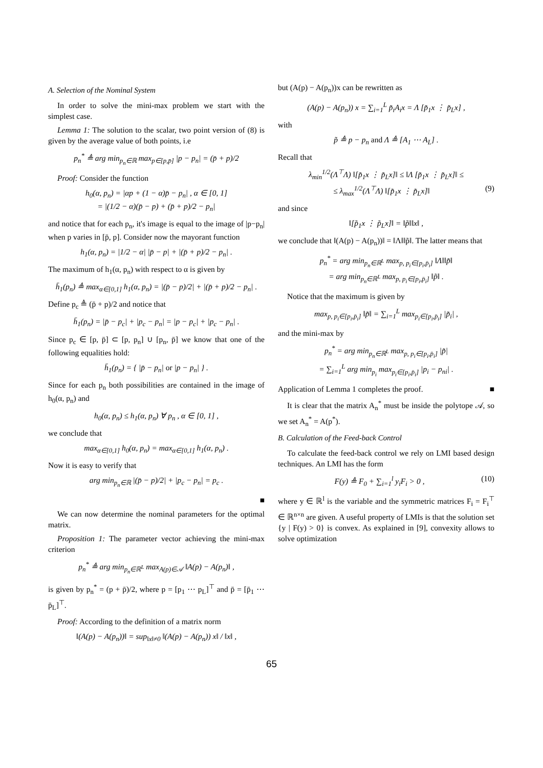A. Selection of the Nominal System
In order to solve the mini-max problem we start with the simplest case.
Lemma 1: The solution to the scalar, two point version of (8) is given by the average value of both points, i.e
p<sub>n</sub><sup>*</sup> ≜ arg min<sub>p<sub>n</sub>∈ℝ</sub> max<sub>p∈[p,p̄]</sub> |p − p<sub>n</sub>| = (p̄ + p)/2
Proof: Consider the function
h<sub>0</sub>(α, p<sub>n</sub>) = |αp + (1 − α)p̄ − p<sub>n</sub>| , α ∈ [0, 1]
= |(1/2 − α)(p̄ − p) + (p̄ + p)/2 − p<sub>n</sub>|
and notice that for each p<sub>n</sub>, it's image is equal to the image of |p−p<sub>n</sub>| when p varies in [p̄, p]. Consider now the mayorant function
h<sub>1</sub>(α, p<sub>n</sub>) = |1/2 − α| |p̄ − p| + |(p̄ + p)/2 − p<sub>n</sub>| .
The maximum of h<sub>1</sub>(α, p<sub>n</sub>) with respect to α is given by
h̄<sub>1</sub>(p<sub>n</sub>) ≜ max<sub>α∈[0,1]</sub> h<sub>1</sub>(α, p<sub>n</sub>) = |(p̄ − p)/2| + |(p̄ + p)/2 − p<sub>n</sub>| .
Define p<sub>c</sub> ≜ (p̄ + p)/2 and notice that
h̄<sub>1</sub>(p<sub>n</sub>) = |p̄ − p<sub>c</sub>| + |p<sub>c</sub> − p<sub>n</sub>| = |p − p<sub>c</sub>| + |p<sub>c</sub> − p<sub>n</sub>| .
Since p<sub>c</sub> ∈ [p, p̄] ⊂ [p, p<sub>n</sub>] ∪ [p<sub>n</sub>, p̄] we know that one of the following equalities hold:
h̄<sub>1</sub>(p<sub>n</sub>) = { |p̄ − p<sub>n</sub>| or |p − p<sub>n</sub>| } .
Since for each p<sub>n</sub> both possibilities are contained in the image of h<sub>0</sub>(α, p<sub>n</sub>) and
h<sub>0</sub>(α, p<sub>n</sub>) ≤ h<sub>1</sub>(α, p<sub>n</sub>) ∀ p<sub>n</sub> , α ∈ [0, 1] ,
we conclude that
max<sub>α∈[0,1]</sub> h<sub>0</sub>(α, p<sub>n</sub>) = max<sub>α∈[0,1]</sub> h<sub>1</sub>(α, p<sub>n</sub>) .
Now it is easy to verify that
arg min<sub>p<sub>n</sub>∈ℝ</sub> |(p̄ − p)/2| + |p<sub>c</sub> − p<sub>n</sub>| = p<sub>c</sub> .
■
We can now determine the nominal parameters for the optimal matrix.
Proposition 1: The parameter vector achieving the mini-max criterion
p<sub>n</sub><sup>*</sup> ≜ arg min<sub>p<sub>n</sub>∈ℝ<sup>L</sup></sub> max<sub>A(p)∈𝒜</sub> ‖A(p) − A(p<sub>n</sub>)‖ ,
is given by p<sub>n</sub><sup>*</sup> = (p + p̄)/2, where p = [p<sub>1</sub> ⋯ p<sub>L</sub>]<sup>⊤</sup> and p̄ = [p̄<sub>1</sub> ⋯ p̄<sub>L</sub>]<sup>⊤</sup>.
Proof: According to the definition of a matrix norm
‖(A(p) − A(p<sub>n</sub>))‖ = sup<sub>‖x‖≠0</sub> ‖(A(p) − A(p<sub>n</sub>)) x‖ / ‖x‖ ,
but (A(p) − A(p<sub>n</sub>))x can be rewritten as
(A(p) − A(p<sub>n</sub>)) x = ∑<sub>i=1</sub><sup>L</sup> p̃<sub>i</sub>A<sub>i</sub>x = Λ [p̃<sub>1</sub>x ⋮ p̃<sub>L</sub>x] ,
with
p̃ ≜ p − p<sub>n</sub> and Λ ≜ [A<sub>1</sub> ⋯ A<sub>L</sub>] .
Recall that
λ<sub>min</sub><sup>1/2</sup>(Λ<sup>⊤</sup>Λ) ‖[p̃<sub>1</sub>x ⋮ p̃<sub>L</sub>x]‖ ≤ ‖Λ [p̃<sub>1</sub>x ⋮ p̃<sub>L</sub>x]‖ ≤
≤ λ<sub>max</sub><sup>1/2</sup>(Λ<sup>⊤</sup>Λ) ‖[p̃<sub>1</sub>x ⋮ p̃<sub>L</sub>x]‖ (9)
and since
‖[p̃<sub>1</sub>x ⋮ p̃<sub>L</sub>x]‖ = ‖p̃‖‖x‖ ,
we conclude that ‖(A(p) − A(p<sub>n</sub>))‖ = ‖Λ‖‖p̃‖. The latter means that
p<sub>n</sub><sup>*</sup> = arg min<sub>p<sub>n</sub>∈ℝ<sup>L</sup></sub> max<sub>p, p<sub>i</sub>∈[p<sub>i</sub>,p̄<sub>i</sub>]</sub> ‖Λ‖‖p̃‖
= arg min<sub>p<sub>n</sub>∈ℝ<sup>L</sup></sub> max<sub>p, p<sub>i</sub>∈[p<sub>i</sub>,p̄<sub>i</sub>]</sub> ‖p̃‖ .
Notice that the maximum is given by
max<sub>p, p<sub>i</sub>∈[p<sub>i</sub>,p̄<sub>i</sub>]</sub> ‖p̃‖ = ∑<sub>i=1</sub><sup>L</sup> max<sub>p<sub>i</sub>∈[p<sub>i</sub>,p̄<sub>i</sub>]</sub> |p̃<sub>i</sub>| ,
and the mini-max by
p<sub>n</sub><sup>*</sup> = arg min<sub>p<sub>n</sub>∈ℝ<sup>L</sup></sub> max<sub>p, p<sub>i</sub>∈[p<sub>i</sub>,p̄<sub>i</sub>]</sub> |p̃|
= ∑<sub>i=1</sub><sup>L</sup> arg min<sub>p<sub>i</sub></sub> max<sub>p<sub>i</sub>∈[p<sub>i</sub>,p̄<sub>i</sub>]</sub> |p<sub>i</sub> − p<sub>ni</sub>| .
Application of Lemma 1 completes the proof. ■
It is clear that the matrix A<sub>n</sub><sup>*</sup> must be inside the polytope 𝒜, so we set A<sub>n</sub><sup>*</sup> = A(p<sup>*</sup>).
B. Calculation of the Feed-back Control
To calculate the feed-back control we rely on LMI based design techniques. An LMI has the form
F(y) ≜ F<sub>0</sub> + ∑<sub>i=1</sub><sup>l</sup> y<sub>i</sub>F<sub>i</sub> > 0 , (10)
where y ∈ ℝ<sup>l</sup> is the variable and the symmetric matrices F<sub>i</sub> = F<sub>i</sub><sup>⊤</sup> ∈ ℝ<sup>n×n</sup> are given. A useful property of LMIs is that the solution set {y | F(y) > 0} is convex. As explained in [9], convexity allows to solve optimization
65